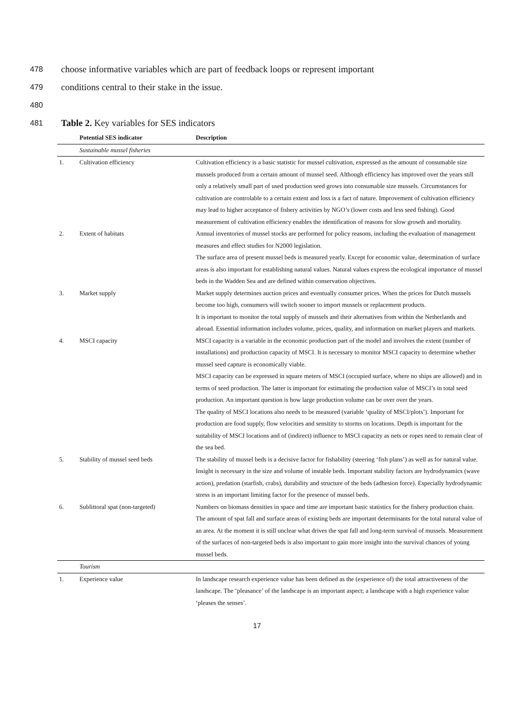478 choose informative variables which are part of feedback loops or represent important
479 conditions central to their stake in the issue.
480
481 Table 2. Key variables for SES indicators
| | Potential SES indicator | Description |
| --- | --- | --- |
| | Sustainable mussel fisheries | |
| 1. | Cultivation efficiency | Cultivation efficiency is a basic statistic for mussel cultivation, expressed as the amount of consumable size mussels produced from a certain amount of mussel seed. Although efficiency has improved over the years still only a relatively small part of used production seed grows into consumable size mussels. Circumstances for cultivation are controlable to a certain extent and loss is a fact of nature. Improvement of cultivation efficiency may lead to higher acceptance of fishery activities by NGO’s (lower costs and less seed fishing). Good measurement of cultivation efficiency enables the identification of reasons for slow growth and mortality. |
| 2. | Extent of habitats | Annual inventories of mussel stocks are performed for policy reasons, including the evaluation of management measures and effect studies for N2000 legislation. The surface area of present mussel beds is measured yearly. Except for economic value, determination of surface areas is also important for establishing natural values. Natural values express the ecological importance of mussel beds in the Wadden Sea and are defined within conservation objectives. |
| 3. | Market supply | Market supply determines auction prices and eventually consumer prices. When the prices for Dutch mussels become too high, consumers will switch sooner to import mussels or replacement products. It is important to monitor the total supply of mussels and their alternatives from within the Netherlands and abroad. Essential information includes volume, prices, quality, and information on market players and markets. |
| 4. | MSCI capacity | MSCI capacity is a variable in the economic production part of the model and involves the extent (number of installations) and production capacity of MSCI. It is necessary to monitor MSCI capacity to determine whether mussel seed capture is economically viable. MSCI capacity can be expressed in square meters of MSCI (occupied surface, where no ships are allowed) and in terms of seed production. The latter is important for estimating the production value of MSCI’s in total seed production. An important question is how large production volume can be over over the years. The quality of MSCI locations also needs to be measured (variable ‘quality of MSCI/plots’). Important for production are food supply, flow velocities and sensitity to storms on locations. Depth is important for the suitability of MSCI locations and of (indirect) influence to MSCI capacity as nets or ropes need to remain clear of the sea bed. |
| 5. | Stability of mussel seed beds | The stability of mussel beds is a decisive factor for fishability (steering ‘fish plans’) as well as for natural value. Insight is necessary in the size and volume of instable beds. Important stability factors are hydrodynamics (wave action), predation (starfish, crabs), durability and structure of the beds (adhesion force). Especially hydrodynamic stress is an important limiting factor for the presence of mussel beds. |
| 6. | Sublittoral spat (non-targeted) | Numbers on biomass densities in space and time are important basic statistics for the fishery production chain. The amount of spat fall and surface areas of existing beds are important determinants for the total natural value of an area. At the moment it is still unclear what drives the spat fall and long-term survival of mussels. Measurement of the surfaces of non-targeted beds is also important to gain more insight into the survival chances of young mussel beds. |
| | Tourism | |
| 1. | Experience value | In landscape research experience value has been defined as the (experience of) the total attractiveness of the landscape. The ‘pleasance’ of the landscape is an important aspect; a landscape with a high experience value ‘pleases the senses’. |
17